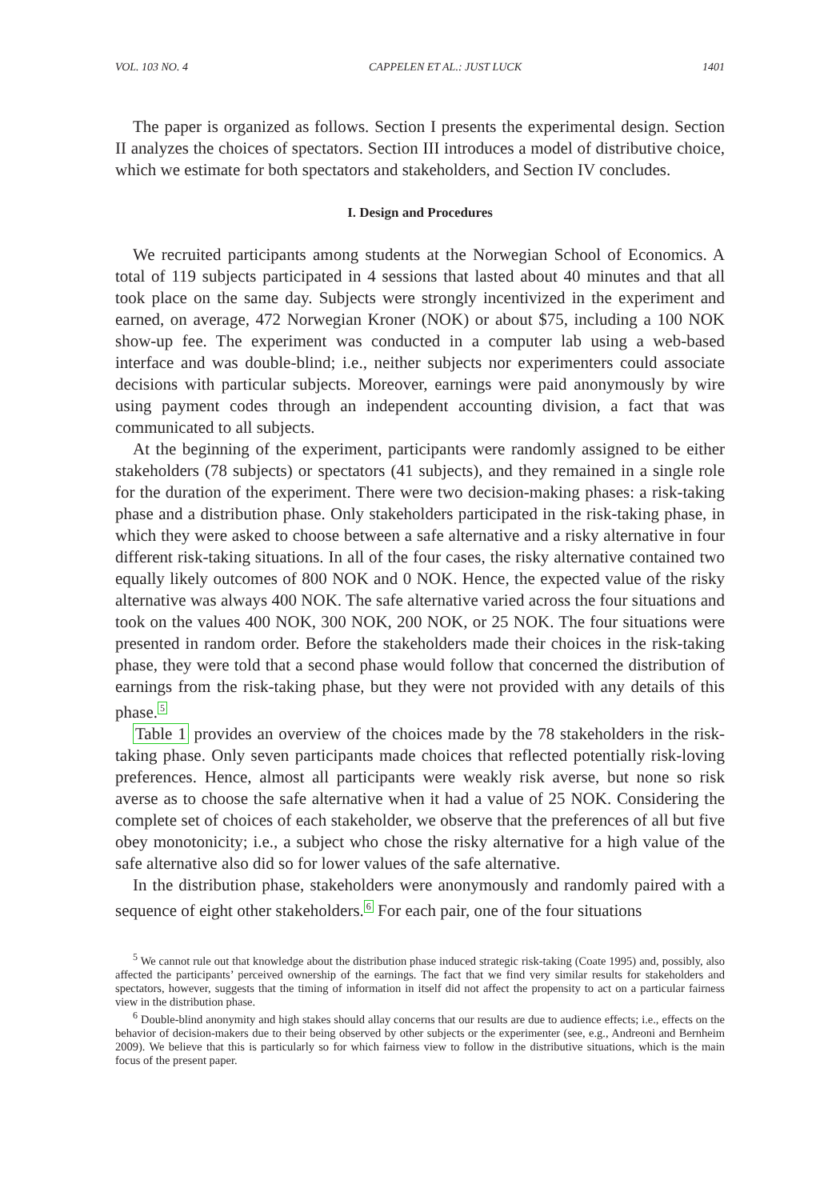VOL. 103 NO. 4 CAPPELEN ET AL.: JUST LUCK 1401
The paper is organized as follows. Section I presents the experimental design. Section II analyzes the choices of spectators. Section III introduces a model of distributive choice, which we estimate for both spectators and stakeholders, and Section IV concludes.
I. Design and Procedures
We recruited participants among students at the Norwegian School of Economics. A total of 119 subjects participated in 4 sessions that lasted about 40 minutes and that all took place on the same day. Subjects were strongly incentivized in the experiment and earned, on average, 472 Norwegian Kroner (NOK) or about $75, including a 100 NOK show-up fee. The experiment was conducted in a computer lab using a web-based interface and was double-blind; i.e., neither subjects nor experimenters could associate decisions with particular subjects. Moreover, earnings were paid anonymously by wire using payment codes through an independent accounting division, a fact that was communicated to all subjects.
At the beginning of the experiment, participants were randomly assigned to be either stakeholders (78 subjects) or spectators (41 subjects), and they remained in a single role for the duration of the experiment. There were two decision-making phases: a risk-taking phase and a distribution phase. Only stakeholders participated in the risk-taking phase, in which they were asked to choose between a safe alternative and a risky alternative in four different risk-taking situations. In all of the four cases, the risky alternative contained two equally likely outcomes of 800 NOK and 0 NOK. Hence, the expected value of the risky alternative was always 400 NOK. The safe alternative varied across the four situations and took on the values 400 NOK, 300 NOK, 200 NOK, or 25 NOK. The four situations were presented in random order. Before the stakeholders made their choices in the risk-taking phase, they were told that a second phase would follow that concerned the distribution of earnings from the risk-taking phase, but they were not provided with any details of this phase.<sup>5</sup>
Table 1 provides an overview of the choices made by the 78 stakeholders in the risk-taking phase. Only seven participants made choices that reflected potentially risk-loving preferences. Hence, almost all participants were weakly risk averse, but none so risk averse as to choose the safe alternative when it had a value of 25 NOK. Considering the complete set of choices of each stakeholder, we observe that the preferences of all but five obey monotonicity; i.e., a subject who chose the risky alternative for a high value of the safe alternative also did so for lower values of the safe alternative.
In the distribution phase, stakeholders were anonymously and randomly paired with a sequence of eight other stakeholders.<sup>6</sup> For each pair, one of the four situations
<sup>5</sup> We cannot rule out that knowledge about the distribution phase induced strategic risk-taking (Coate 1995) and, possibly, also affected the participants’ perceived ownership of the earnings. The fact that we find very similar results for stakeholders and spectators, however, suggests that the timing of information in itself did not affect the propensity to act on a particular fairness view in the distribution phase.
<sup>6</sup> Double-blind anonymity and high stakes should allay concerns that our results are due to audience effects; i.e., effects on the behavior of decision-makers due to their being observed by other subjects or the experimenter (see, e.g., Andreoni and Bernheim 2009). We believe that this is particularly so for which fairness view to follow in the distributive situations, which is the main focus of the present paper.